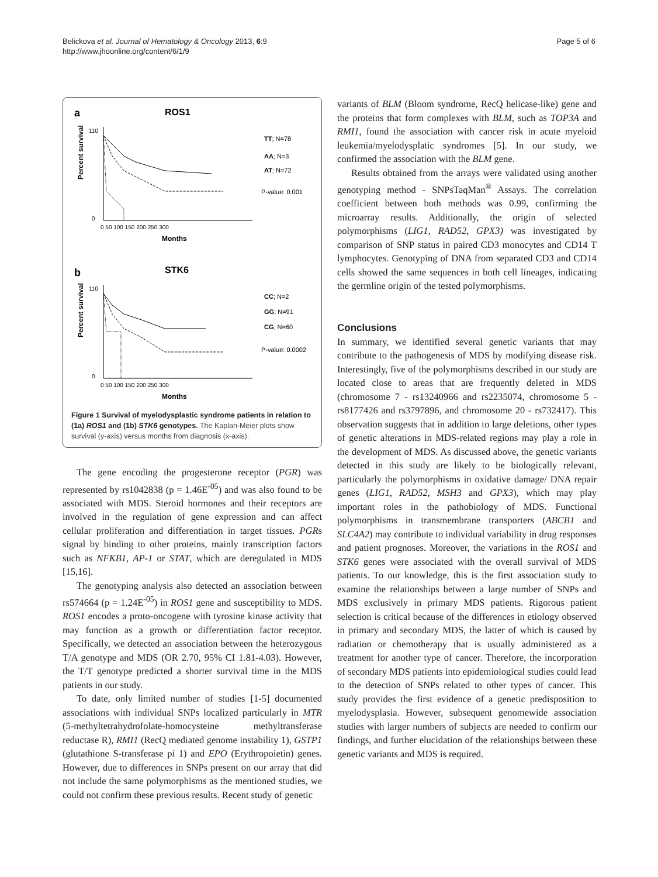Belickova et al. Journal of Hematology & Oncology 2013, 6:9
http://www.jhoonline.org/content/6/1/9
Page 5 of 6
a
ROS1
Percent survival
110
0
0 50 100 150 200 250 300
Months
TT; N=78
AA; N=3
AT; N=72
P-value: 0.001
b
STK6
Percent survival
110
0
0 50 100 150 200 250 300
Months
CC; N=2
GG; N=91
CG; N=60
P-value: 0.0002
Figure 1 Survival of myelodysplastic syndrome patients in relation to (1a) ROS1 and (1b) STK6 genotypes. The Kaplan-Meier plots show survival (y-axis) versus months from diagnosis (x-axis).
The gene encoding the progesterone receptor (PGR) was represented by rs1042838 (p = 1.46E<sup>-05</sup>) and was also found to be associated with MDS. Steroid hormones and their receptors are involved in the regulation of gene expression and can affect cellular proliferation and differentiation in target tissues. PGRs signal by binding to other proteins, mainly transcription factors such as NFKB1, AP-1 or STAT, which are deregulated in MDS [15,16].
The genotyping analysis also detected an association between rs574664 (p = 1.24E<sup>-05</sup>) in ROS1 gene and susceptibility to MDS. ROS1 encodes a proto-oncogene with tyrosine kinase activity that may function as a growth or differentiation factor receptor. Specifically, we detected an association between the heterozygous T/A genotype and MDS (OR 2.70, 95% CI 1.81-4.03). However, the T/T genotype predicted a shorter survival time in the MDS patients in our study.
To date, only limited number of studies [1-5] documented associations with individual SNPs localized particularly in MTR (5-methyltetrahydrofolate-homocysteine methyltransferase reductase R), RMI1 (RecQ mediated genome instability 1), GSTP1 (glutathione S-transferase pi 1) and EPO (Erythropoietin) genes. However, due to differences in SNPs present on our array that did not include the same polymorphisms as the mentioned studies, we could not confirm these previous results. Recent study of genetic
variants of BLM (Bloom syndrome, RecQ helicase-like) gene and the proteins that form complexes with BLM, such as TOP3A and RMI1, found the association with cancer risk in acute myeloid leukemia/myelodysplatic syndromes [5]. In our study, we confirmed the association with the BLM gene.
Results obtained from the arrays were validated using another genotyping method - SNPsTaqMan<sup>®</sup> Assays. The correlation coefficient between both methods was 0.99, confirming the microarray results. Additionally, the origin of selected polymorphisms (LIG1, RAD52, GPX3) was investigated by comparison of SNP status in paired CD3 monocytes and CD14 T lymphocytes. Genotyping of DNA from separated CD3 and CD14 cells showed the same sequences in both cell lineages, indicating the germline origin of the tested polymorphisms.
Conclusions
In summary, we identified several genetic variants that may contribute to the pathogenesis of MDS by modifying disease risk. Interestingly, five of the polymorphisms described in our study are located close to areas that are frequently deleted in MDS (chromosome 7 - rs13240966 and rs2235074, chromosome 5 - rs8177426 and rs3797896, and chromosome 20 - rs732417). This observation suggests that in addition to large deletions, other types of genetic alterations in MDS-related regions may play a role in the development of MDS. As discussed above, the genetic variants detected in this study are likely to be biologically relevant, particularly the polymorphisms in oxidative damage/ DNA repair genes (LIG1, RAD52, MSH3 and GPX3), which may play important roles in the pathobiology of MDS. Functional polymorphisms in transmembrane transporters (ABCB1 and SLC4A2) may contribute to individual variability in drug responses and patient prognoses. Moreover, the variations in the ROS1 and STK6 genes were associated with the overall survival of MDS patients. To our knowledge, this is the first association study to examine the relationships between a large number of SNPs and MDS exclusively in primary MDS patients. Rigorous patient selection is critical because of the differences in etiology observed in primary and secondary MDS, the latter of which is caused by radiation or chemotherapy that is usually administered as a treatment for another type of cancer. Therefore, the incorporation of secondary MDS patients into epidemiological studies could lead to the detection of SNPs related to other types of cancer. This study provides the first evidence of a genetic predisposition to myelodysplasia. However, subsequent genomewide association studies with larger numbers of subjects are needed to confirm our findings, and further elucidation of the relationships between these genetic variants and MDS is required.